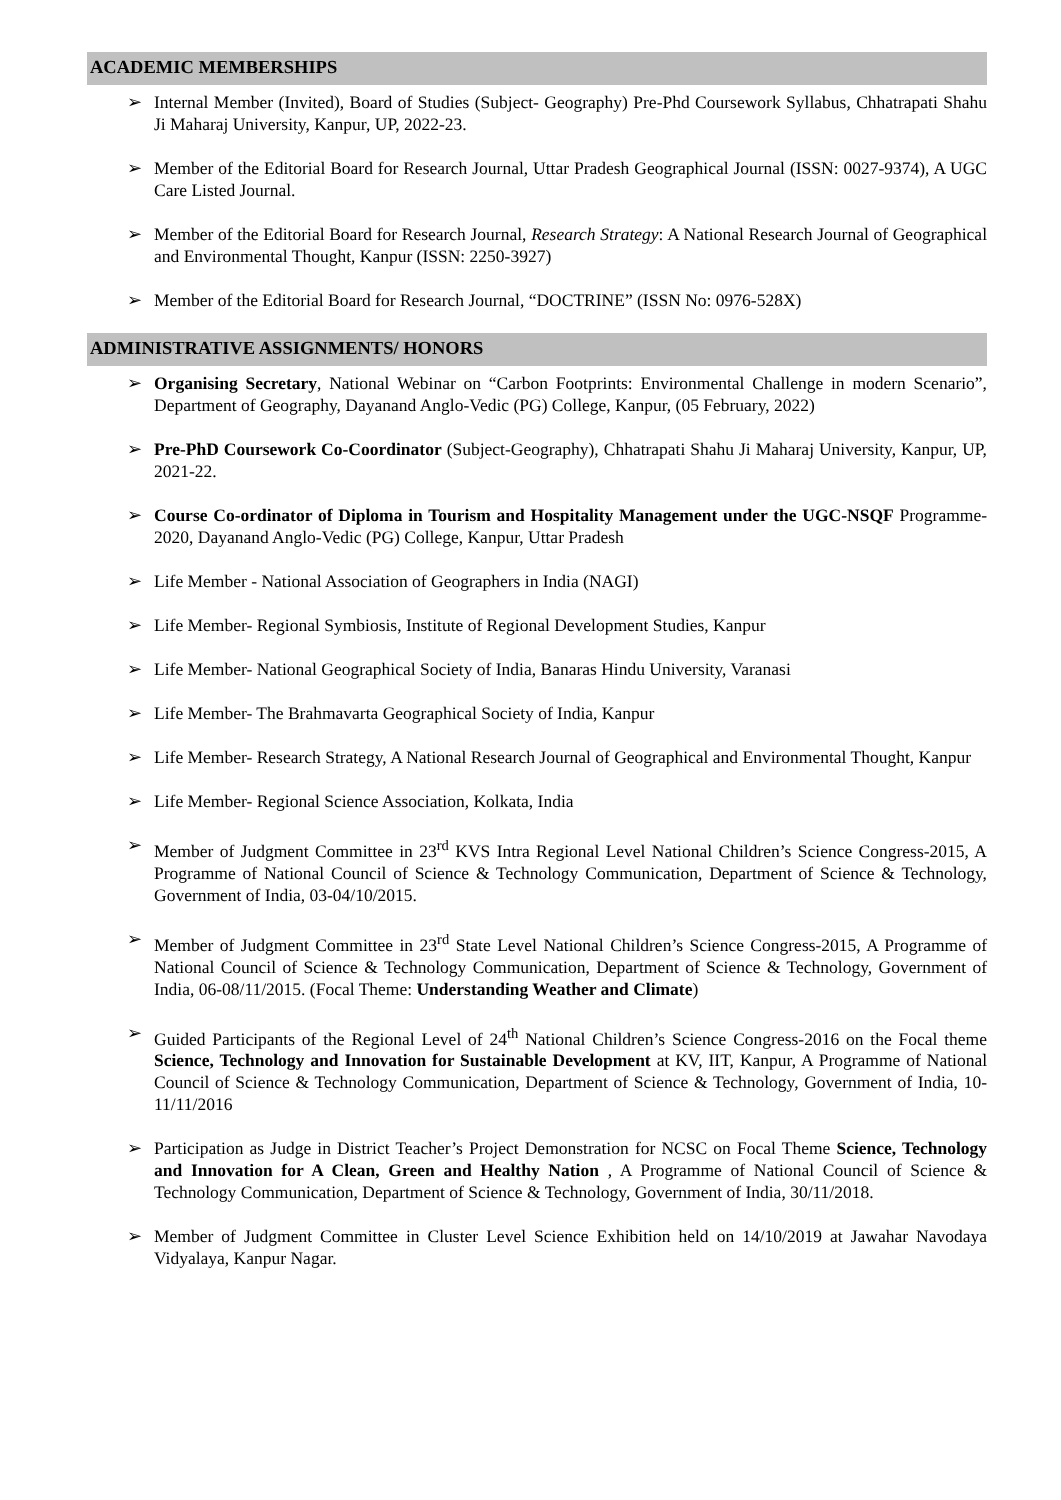ACADEMIC MEMBERSHIPS
➢ Internal Member (Invited), Board of Studies (Subject- Geography) Pre-Phd Coursework Syllabus, Chhatrapati Shahu Ji Maharaj University, Kanpur, UP, 2022-23.
➢ Member of the Editorial Board for Research Journal, Uttar Pradesh Geographical Journal (ISSN: 0027-9374), A UGC Care Listed Journal.
➢ Member of the Editorial Board for Research Journal, Research Strategy: A National Research Journal of Geographical and Environmental Thought, Kanpur (ISSN: 2250-3927)
➢ Member of the Editorial Board for Research Journal, “DOCTRINE” (ISSN No: 0976-528X)
ADMINISTRATIVE ASSIGNMENTS/ HONORS
➢ Organising Secretary, National Webinar on “Carbon Footprints: Environmental Challenge in modern Scenario”, Department of Geography, Dayanand Anglo-Vedic (PG) College, Kanpur, (05 February, 2022)
➢ Pre-PhD Coursework Co-Coordinator (Subject-Geography), Chhatrapati Shahu Ji Maharaj University, Kanpur, UP, 2021-22.
➢ Course Co-ordinator of Diploma in Tourism and Hospitality Management under the UGC-NSQF Programme-2020, Dayanand Anglo-Vedic (PG) College, Kanpur, Uttar Pradesh
➢ Life Member - National Association of Geographers in India (NAGI)
➢ Life Member- Regional Symbiosis, Institute of Regional Development Studies, Kanpur
➢ Life Member- National Geographical Society of India, Banaras Hindu University, Varanasi
➢ Life Member- The Brahmavarta Geographical Society of India, Kanpur
➢ Life Member- Research Strategy, A National Research Journal of Geographical and Environmental Thought, Kanpur
➢ Life Member- Regional Science Association, Kolkata, India
➢ Member of Judgment Committee in 23<sup>rd</sup> KVS Intra Regional Level National Children’s Science Congress-2015, A Programme of National Council of Science & Technology Communication, Department of Science & Technology, Government of India, 03-04/10/2015.
➢ Member of Judgment Committee in 23<sup>rd</sup> State Level National Children’s Science Congress-2015, A Programme of National Council of Science & Technology Communication, Department of Science & Technology, Government of India, 06-08/11/2015. (Focal Theme: Understanding Weather and Climate)
➢ Guided Participants of the Regional Level of 24<sup>th</sup> National Children’s Science Congress-2016 on the Focal theme Science, Technology and Innovation for Sustainable Development at KV, IIT, Kanpur, A Programme of National Council of Science & Technology Communication, Department of Science & Technology, Government of India, 10-11/11/2016
➢ Participation as Judge in District Teacher’s Project Demonstration for NCSC on Focal Theme Science, Technology and Innovation for A Clean, Green and Healthy Nation , A Programme of National Council of Science & Technology Communication, Department of Science & Technology, Government of India, 30/11/2018.
➢ Member of Judgment Committee in Cluster Level Science Exhibition held on 14/10/2019 at Jawahar Navodaya Vidyalaya, Kanpur Nagar.